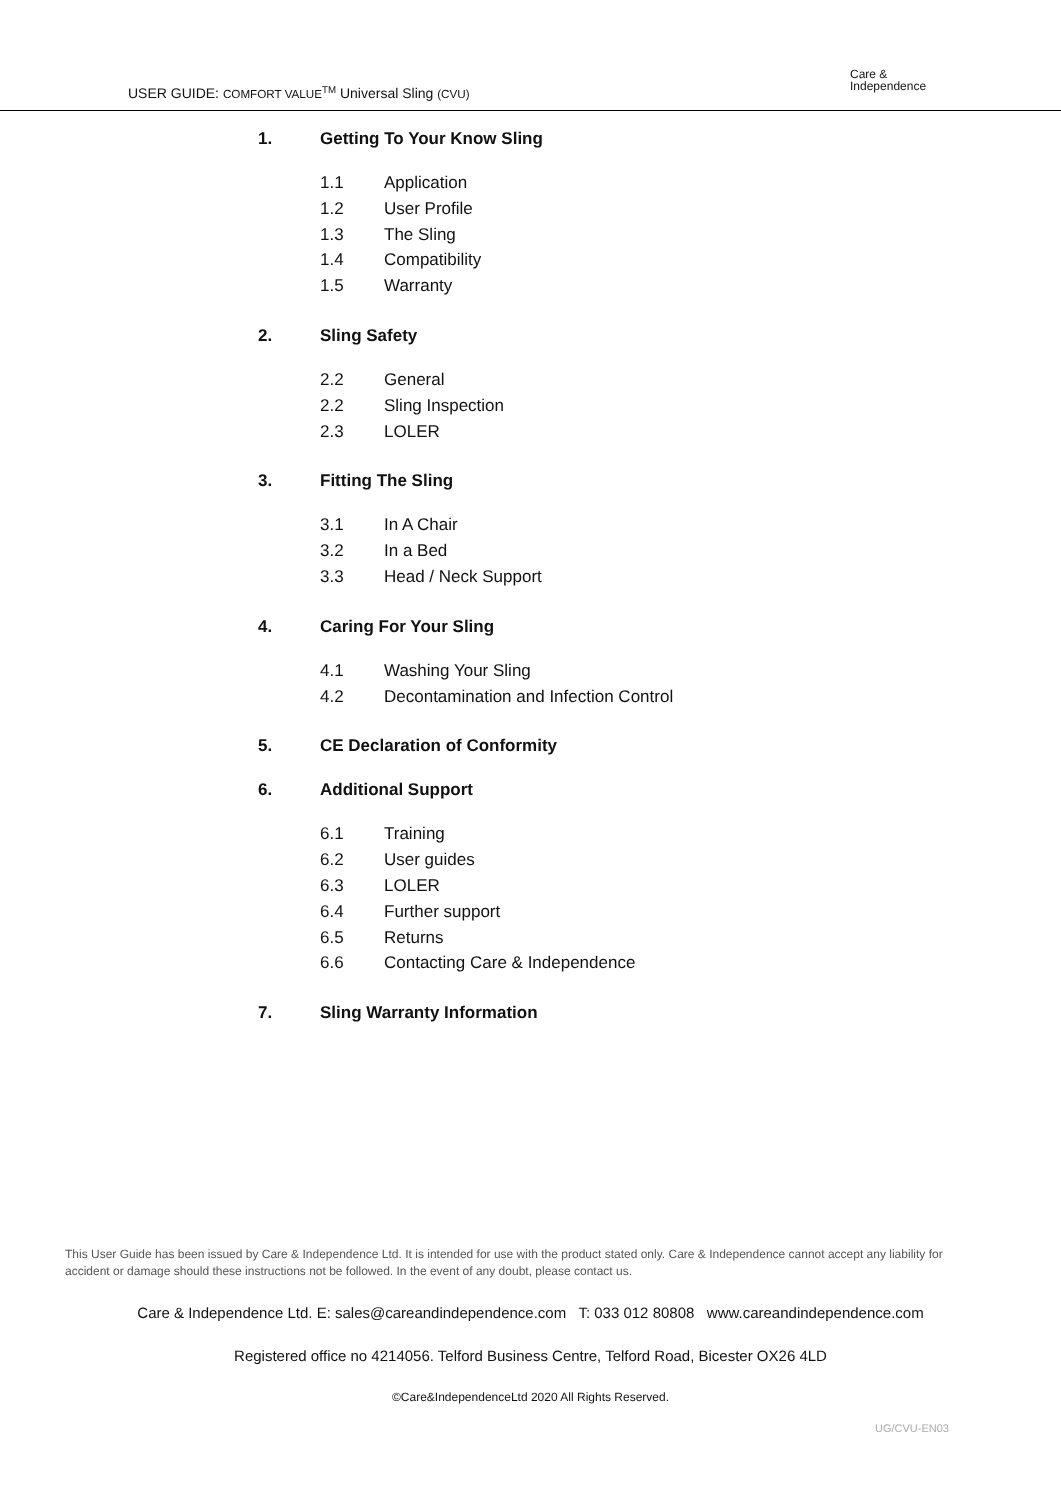USER GUIDE: COMFORT VALUE<sup>TM</sup> Universal Sling (CVU)
Care &
Independence
1. Getting To Your Know Sling
1.1 Application
1.2 User Profile
1.3 The Sling
1.4 Compatibility
1.5 Warranty
2. Sling Safety
2.2 General
2.2 Sling Inspection
2.3 LOLER
3. Fitting The Sling
3.1 In A Chair
3.2 In a Bed
3.3 Head / Neck Support
4. Caring For Your Sling
4.1 Washing Your Sling
4.2 Decontamination and Infection Control
5. CE Declaration of Conformity
6. Additional Support
6.1 Training
6.2 User guides
6.3 LOLER
6.4 Further support
6.5 Returns
6.6 Contacting Care & Independence
7. Sling Warranty Information
This User Guide has been issued by Care & Independence Ltd. It is intended for use with the product stated only. Care & Independence cannot accept any liability for accident or damage should these instructions not be followed. In the event of any doubt, please contact us.
Care & Independence Ltd. E: sales@careandindependence.com T: 033 012 80808 www.careandindependence.com
Registered office no 4214056. Telford Business Centre, Telford Road, Bicester OX26 4LD
©Care&IndependenceLtd 2020 All Rights Reserved.
UG/CVU-EN03